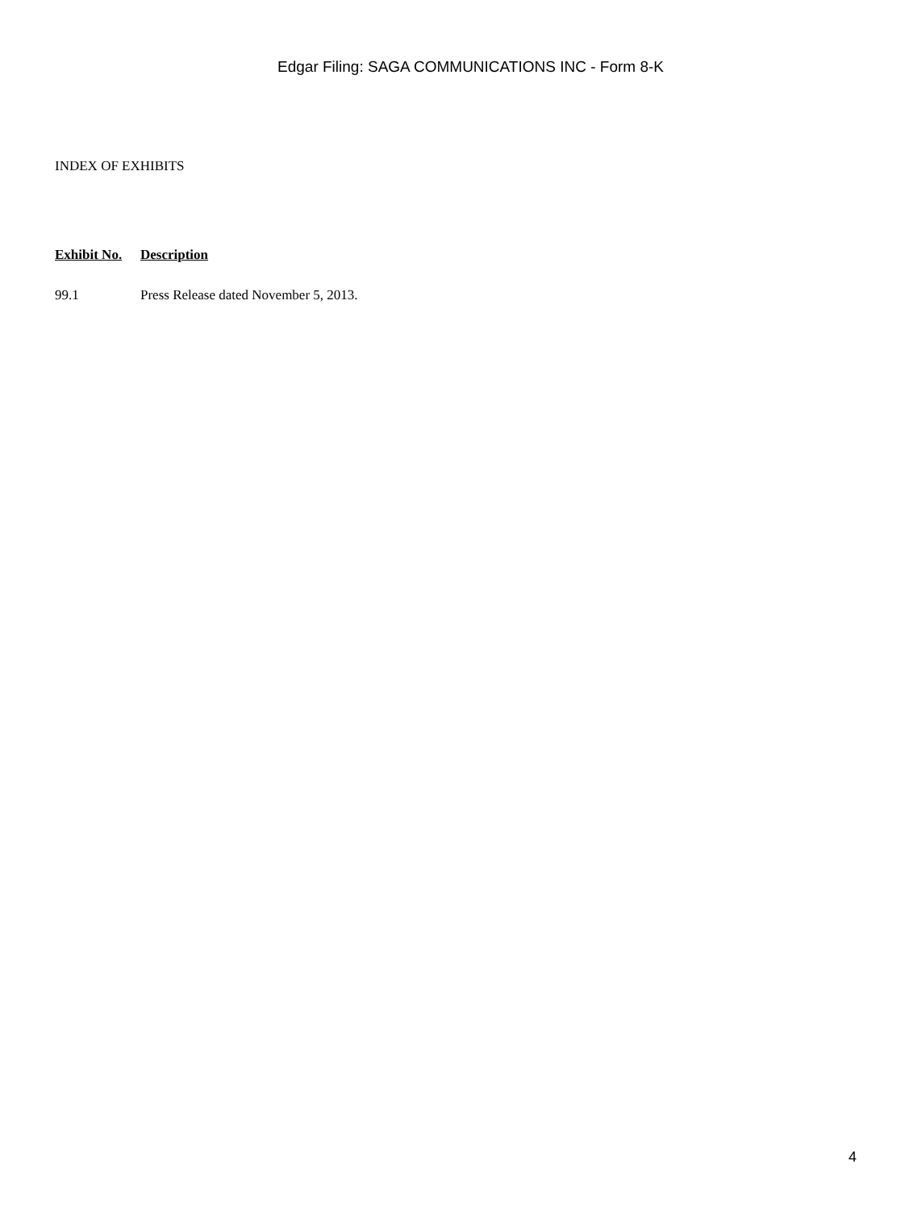Edgar Filing: SAGA COMMUNICATIONS INC - Form 8-K
INDEX OF EXHIBITS
| Exhibit No. | Description |
| --- | --- |
| 99.1 | Press Release dated November 5, 2013. |
4